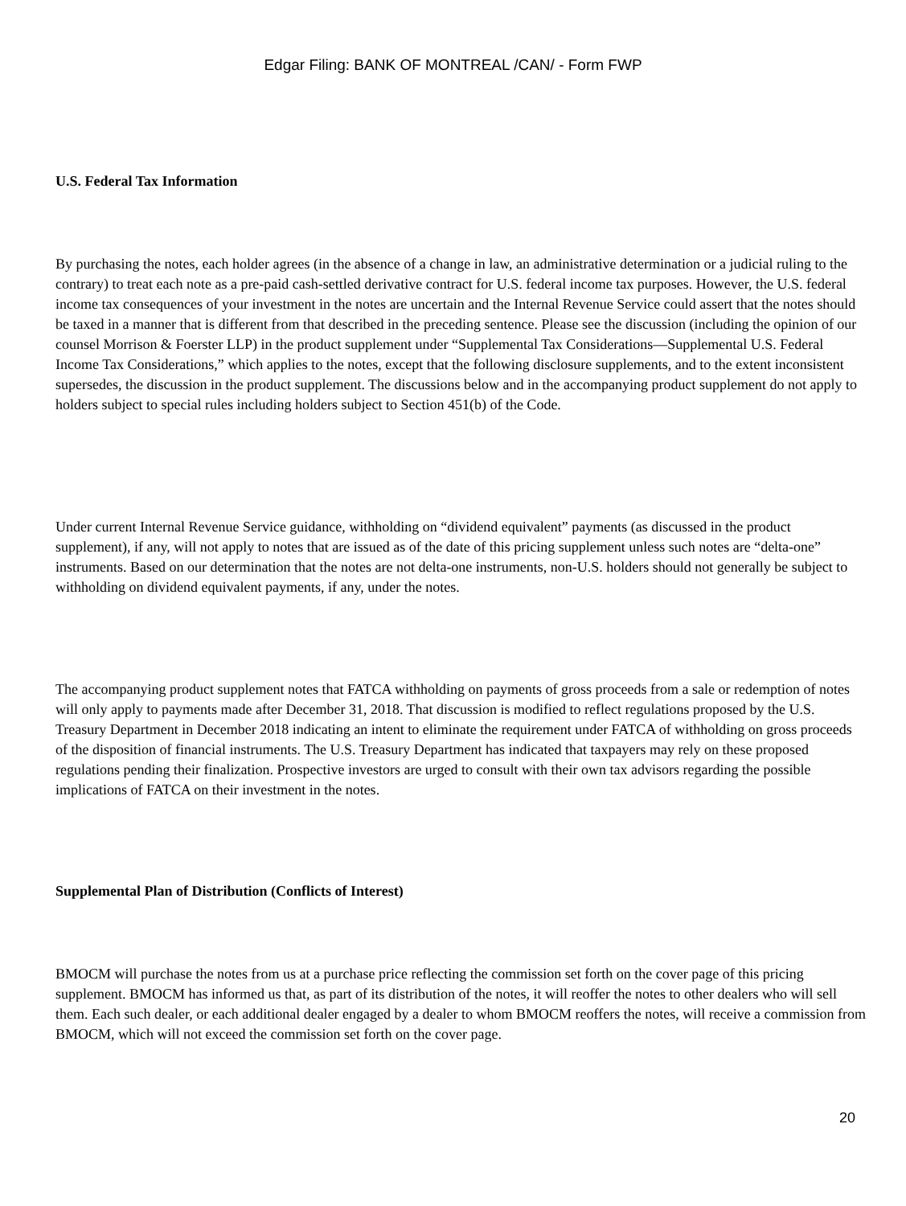Edgar Filing: BANK OF MONTREAL /CAN/ - Form FWP
U.S. Federal Tax Information
By purchasing the notes, each holder agrees (in the absence of a change in law, an administrative determination or a judicial ruling to the contrary) to treat each note as a pre-paid cash-settled derivative contract for U.S. federal income tax purposes. However, the U.S. federal income tax consequences of your investment in the notes are uncertain and the Internal Revenue Service could assert that the notes should be taxed in a manner that is different from that described in the preceding sentence. Please see the discussion (including the opinion of our counsel Morrison & Foerster LLP) in the product supplement under “Supplemental Tax Considerations—Supplemental U.S. Federal Income Tax Considerations,” which applies to the notes, except that the following disclosure supplements, and to the extent inconsistent supersedes, the discussion in the product supplement. The discussions below and in the accompanying product supplement do not apply to holders subject to special rules including holders subject to Section 451(b) of the Code.
Under current Internal Revenue Service guidance, withholding on “dividend equivalent” payments (as discussed in the product supplement), if any, will not apply to notes that are issued as of the date of this pricing supplement unless such notes are “delta-one” instruments. Based on our determination that the notes are not delta-one instruments, non-U.S. holders should not generally be subject to withholding on dividend equivalent payments, if any, under the notes.
The accompanying product supplement notes that FATCA withholding on payments of gross proceeds from a sale or redemption of notes will only apply to payments made after December 31, 2018. That discussion is modified to reflect regulations proposed by the U.S. Treasury Department in December 2018 indicating an intent to eliminate the requirement under FATCA of withholding on gross proceeds of the disposition of financial instruments. The U.S. Treasury Department has indicated that taxpayers may rely on these proposed regulations pending their finalization. Prospective investors are urged to consult with their own tax advisors regarding the possible implications of FATCA on their investment in the notes.
Supplemental Plan of Distribution (Conflicts of Interest)
BMOCM will purchase the notes from us at a purchase price reflecting the commission set forth on the cover page of this pricing supplement. BMOCM has informed us that, as part of its distribution of the notes, it will reoffer the notes to other dealers who will sell them. Each such dealer, or each additional dealer engaged by a dealer to whom BMOCM reoffers the notes, will receive a commission from BMOCM, which will not exceed the commission set forth on the cover page.
20